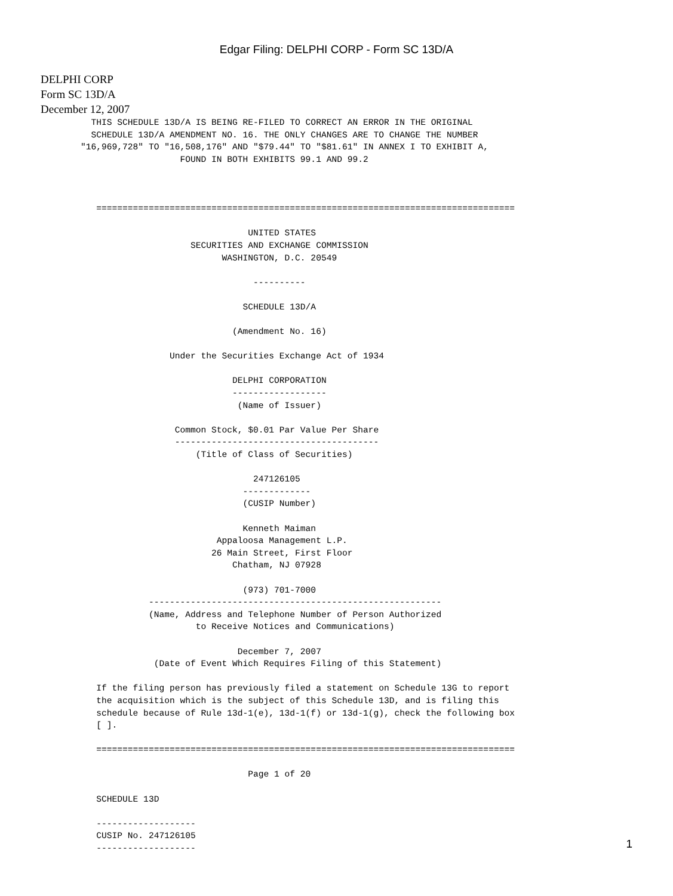Edgar Filing: DELPHI CORP - Form SC 13D/A
DELPHI CORP
Form SC 13D/A
December 12, 2007
      THIS SCHEDULE 13D/A IS BEING RE-FILED TO CORRECT AN ERROR IN THE ORIGINAL
      SCHEDULE 13D/A AMENDMENT NO. 16. THE ONLY CHANGES ARE TO CHANGE THE NUMBER
    "16,969,728" TO "16,508,176" AND "$79.44" TO "$81.61" IN ANNEX I TO EXHIBIT A,
                       FOUND IN BOTH EXHIBITS 99.1 AND 99.2



       ================================================================================

                                    UNITED STATES
                         SECURITIES AND EXCHANGE COMMISSION
                               WASHINGTON, D.C. 20549

                                     ----------

                                   SCHEDULE 13D/A

                                 (Amendment No. 16)

                     Under the Securities Exchange Act of 1934

                                 DELPHI CORPORATION
                                 ------------------
                                  (Name of Issuer)

                      Common Stock, $0.01 Par Value Per Share
                      ---------------------------------------
                          (Title of Class of Securities)

                                     247126105
                                   -------------
                                   (CUSIP Number)

                                   Kenneth Maiman
                              Appaloosa Management L.P.
                             26 Main Street, First Floor
                                 Chatham, NJ 07928

                                   (973) 701-7000
                 --------------------------------------------------------
                 (Name, Address and Telephone Number of Person Authorized
                          to Receive Notices and Communications)

                                  December 7, 2007
                  (Date of Event Which Requires Filing of this Statement)

       If the filing person has previously filed a statement on Schedule 13G to report
       the acquisition which is the subject of this Schedule 13D, and is filing this
       schedule because of Rule 13d-1(e), 13d-1(f) or 13d-1(g), check the following box
       [ ].

       ================================================================================

                                    Page 1 of 20

       SCHEDULE 13D

       -------------------
       CUSIP No. 247126105
       -------------------
1